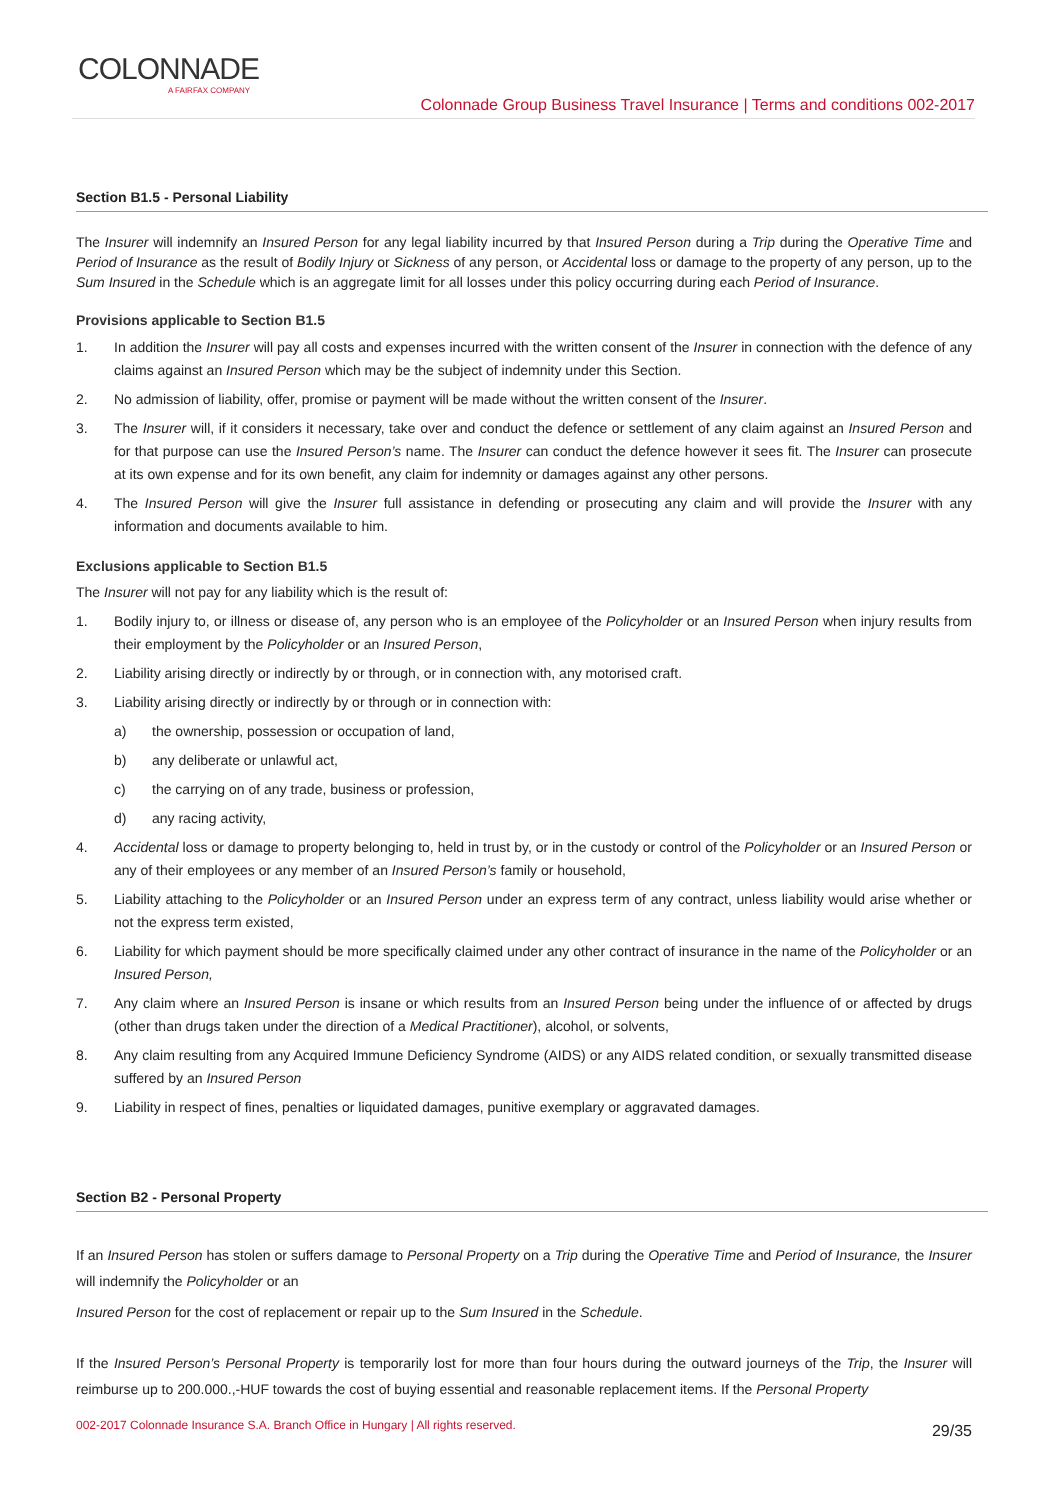COLONNADE
A FAIRFAX COMPANY
Colonnade Group Business Travel Insurance | Terms and conditions 002-2017
Section B1.5 - Personal Liability
The Insurer will indemnify an Insured Person for any legal liability incurred by that Insured Person during a Trip during the Operative Time and Period of Insurance as the result of Bodily Injury or Sickness of any person, or Accidental loss or damage to the property of any person, up to the Sum Insured in the Schedule which is an aggregate limit for all losses under this policy occurring during each Period of Insurance.
Provisions applicable to Section B1.5
1. In addition the Insurer will pay all costs and expenses incurred with the written consent of the Insurer in connection with the defence of any claims against an Insured Person which may be the subject of indemnity under this Section.
2. No admission of liability, offer, promise or payment will be made without the written consent of the Insurer.
3. The Insurer will, if it considers it necessary, take over and conduct the defence or settlement of any claim against an Insured Person and for that purpose can use the Insured Person’s name. The Insurer can conduct the defence however it sees fit. The Insurer can prosecute at its own expense and for its own benefit, any claim for indemnity or damages against any other persons.
4. The Insured Person will give the Insurer full assistance in defending or prosecuting any claim and will provide the Insurer with any information and documents available to him.
Exclusions applicable to Section B1.5
The Insurer will not pay for any liability which is the result of:
1. Bodily injury to, or illness or disease of, any person who is an employee of the Policyholder or an Insured Person when injury results from their employment by the Policyholder or an Insured Person,
2. Liability arising directly or indirectly by or through, or in connection with, any motorised craft.
3. Liability arising directly or indirectly by or through or in connection with:
a) the ownership, possession or occupation of land,
b) any deliberate or unlawful act,
c) the carrying on of any trade, business or profession,
d) any racing activity,
4. Accidental loss or damage to property belonging to, held in trust by, or in the custody or control of the Policyholder or an Insured Person or any of their employees or any member of an Insured Person’s family or household,
5. Liability attaching to the Policyholder or an Insured Person under an express term of any contract, unless liability would arise whether or not the express term existed,
6. Liability for which payment should be more specifically claimed under any other contract of insurance in the name of the Policyholder or an Insured Person,
7. Any claim where an Insured Person is insane or which results from an Insured Person being under the influence of or affected by drugs (other than drugs taken under the direction of a Medical Practitioner), alcohol, or solvents,
8. Any claim resulting from any Acquired Immune Deficiency Syndrome (AIDS) or any AIDS related condition, or sexually transmitted disease suffered by an Insured Person
9. Liability in respect of fines, penalties or liquidated damages, punitive exemplary or aggravated damages.
Section B2 - Personal Property
If an Insured Person has stolen or suffers damage to Personal Property on a Trip during the Operative Time and Period of Insurance, the Insurer will indemnify the Policyholder or an
Insured Person for the cost of replacement or repair up to the Sum Insured in the Schedule.
If the Insured Person’s Personal Property is temporarily lost for more than four hours during the outward journeys of the Trip, the Insurer will reimburse up to 200.000.,-HUF towards the cost of buying essential and reasonable replacement items. If the Personal Property
002-2017 Colonnade Insurance S.A. Branch Office in Hungary | All rights reserved. 29/35